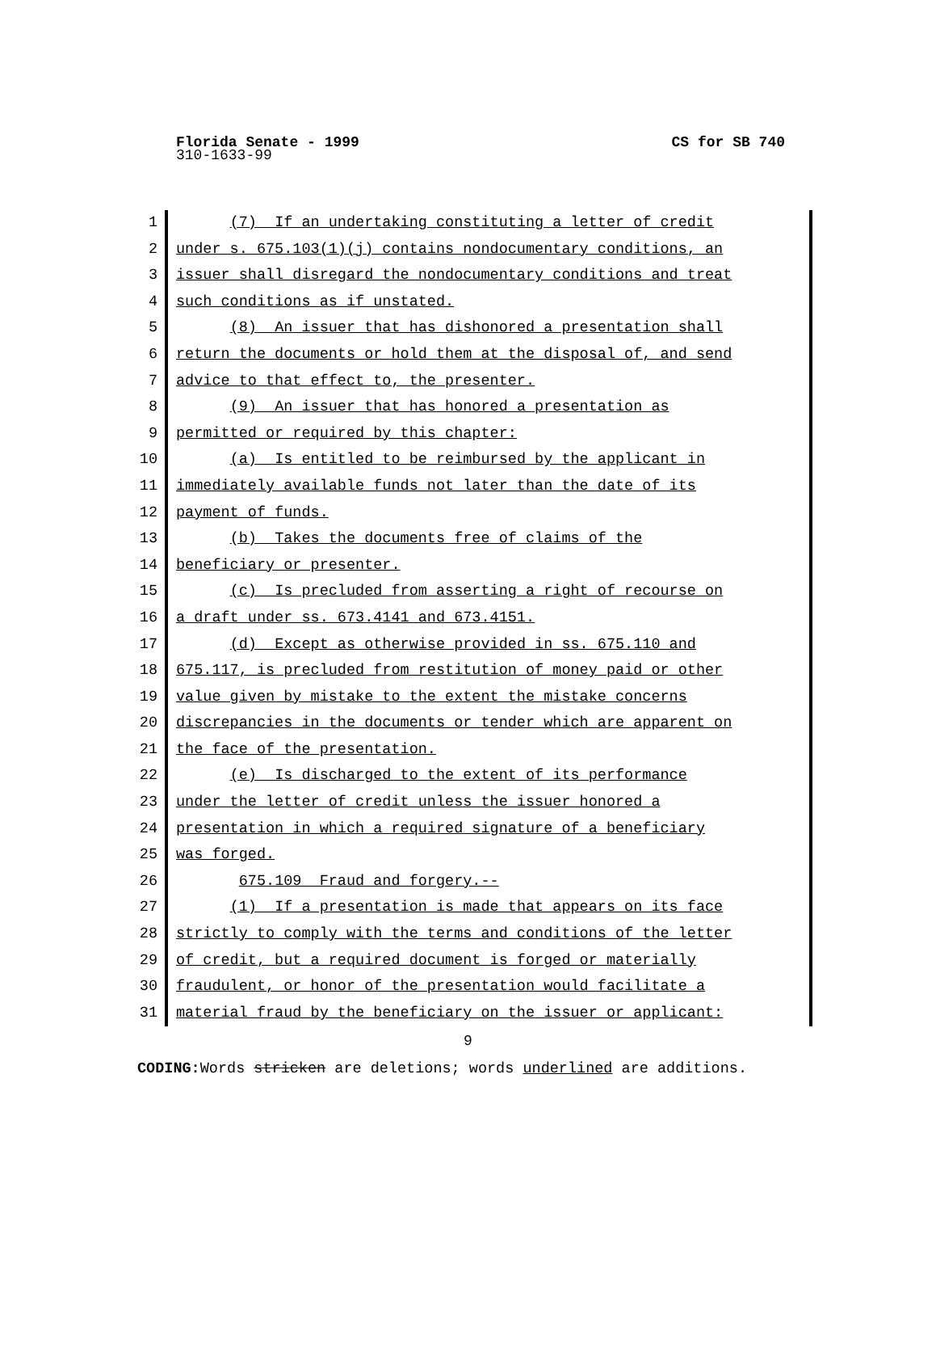Florida Senate - 1999
310-1633-99
CS for SB 740
1 (7) If an undertaking constituting a letter of credit
2 under s. 675.103(1)(j) contains nondocumentary conditions, an
3 issuer shall disregard the nondocumentary conditions and treat
4 such conditions as if unstated.
5 (8) An issuer that has dishonored a presentation shall
6 return the documents or hold them at the disposal of, and send
7 advice to that effect to, the presenter.
8 (9) An issuer that has honored a presentation as
9 permitted or required by this chapter:
10 (a) Is entitled to be reimbursed by the applicant in
11 immediately available funds not later than the date of its
12 payment of funds.
13 (b) Takes the documents free of claims of the
14 beneficiary or presenter.
15 (c) Is precluded from asserting a right of recourse on
16 a draft under ss. 673.4141 and 673.4151.
17 (d) Except as otherwise provided in ss. 675.110 and
18 675.117, is precluded from restitution of money paid or other
19 value given by mistake to the extent the mistake concerns
20 discrepancies in the documents or tender which are apparent on
21 the face of the presentation.
22 (e) Is discharged to the extent of its performance
23 under the letter of credit unless the issuer honored a
24 presentation in which a required signature of a beneficiary
25 was forged.
26 675.109 Fraud and forgery.--
27 (1) If a presentation is made that appears on its face
28 strictly to comply with the terms and conditions of the letter
29 of credit, but a required document is forged or materially
30 fraudulent, or honor of the presentation would facilitate a
31 material fraud by the beneficiary on the issuer or applicant:
9
CODING: Words stricken are deletions; words underlined are additions.